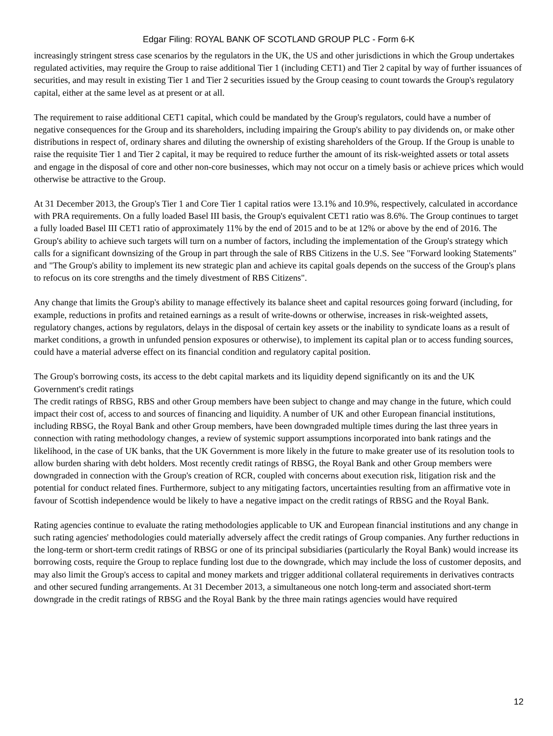Edgar Filing: ROYAL BANK OF SCOTLAND GROUP PLC - Form 6-K
increasingly stringent stress case scenarios by the regulators in the UK, the US and other jurisdictions in which the Group undertakes regulated activities, may require the Group to raise additional Tier 1 (including CET1) and Tier 2 capital by way of further issuances of securities, and may result in existing Tier 1 and Tier 2 securities issued by the Group ceasing to count towards the Group's regulatory capital, either at the same level as at present or at all.
The requirement to raise additional CET1 capital, which could be mandated by the Group's regulators, could have a number of negative consequences for the Group and its shareholders, including impairing the Group's ability to pay dividends on, or make other distributions in respect of, ordinary shares and diluting the ownership of existing shareholders of the Group. If the Group is unable to raise the requisite Tier 1 and Tier 2 capital, it may be required to reduce further the amount of its risk-weighted assets or total assets and engage in the disposal of core and other non-core businesses, which may not occur on a timely basis or achieve prices which would otherwise be attractive to the Group.
At 31 December 2013, the Group's Tier 1 and Core Tier 1 capital ratios were 13.1% and 10.9%, respectively, calculated in accordance with PRA requirements. On a fully loaded Basel III basis, the Group's equivalent CET1 ratio was 8.6%. The Group continues to target a fully loaded Basel III CET1 ratio of approximately 11% by the end of 2015 and to be at 12% or above by the end of 2016. The Group's ability to achieve such targets will turn on a number of factors, including the implementation of the Group's strategy which calls for a significant downsizing of the Group in part through the sale of RBS Citizens in the U.S. See "Forward looking Statements" and "The Group's ability to implement its new strategic plan and achieve its capital goals depends on the success of the Group's plans to refocus on its core strengths and the timely divestment of RBS Citizens".
Any change that limits the Group's ability to manage effectively its balance sheet and capital resources going forward (including, for example, reductions in profits and retained earnings as a result of write-downs or otherwise, increases in risk-weighted assets, regulatory changes, actions by regulators, delays in the disposal of certain key assets or the inability to syndicate loans as a result of market conditions, a growth in unfunded pension exposures or otherwise), to implement its capital plan or to access funding sources, could have a material adverse effect on its financial condition and regulatory capital position.
The Group's borrowing costs, its access to the debt capital markets and its liquidity depend significantly on its and the UK Government's credit ratings
The credit ratings of RBSG, RBS and other Group members have been subject to change and may change in the future, which could impact their cost of, access to and sources of financing and liquidity. A number of UK and other European financial institutions, including RBSG, the Royal Bank and other Group members, have been downgraded multiple times during the last three years in connection with rating methodology changes, a review of systemic support assumptions incorporated into bank ratings and the likelihood, in the case of UK banks, that the UK Government is more likely in the future to make greater use of its resolution tools to allow burden sharing with debt holders. Most recently credit ratings of RBSG, the Royal Bank and other Group members were downgraded in connection with the Group's creation of RCR, coupled with concerns about execution risk, litigation risk and the potential for conduct related fines. Furthermore, subject to any mitigating factors, uncertainties resulting from an affirmative vote in favour of Scottish independence would be likely to have a negative impact on the credit ratings of RBSG and the Royal Bank.
Rating agencies continue to evaluate the rating methodologies applicable to UK and European financial institutions and any change in such rating agencies' methodologies could materially adversely affect the credit ratings of Group companies. Any further reductions in the long-term or short-term credit ratings of RBSG or one of its principal subsidiaries (particularly the Royal Bank) would increase its borrowing costs, require the Group to replace funding lost due to the downgrade, which may include the loss of customer deposits, and may also limit the Group's access to capital and money markets and trigger additional collateral requirements in derivatives contracts and other secured funding arrangements. At 31 December 2013, a simultaneous one notch long-term and associated short-term downgrade in the credit ratings of RBSG and the Royal Bank by the three main ratings agencies would have required
12